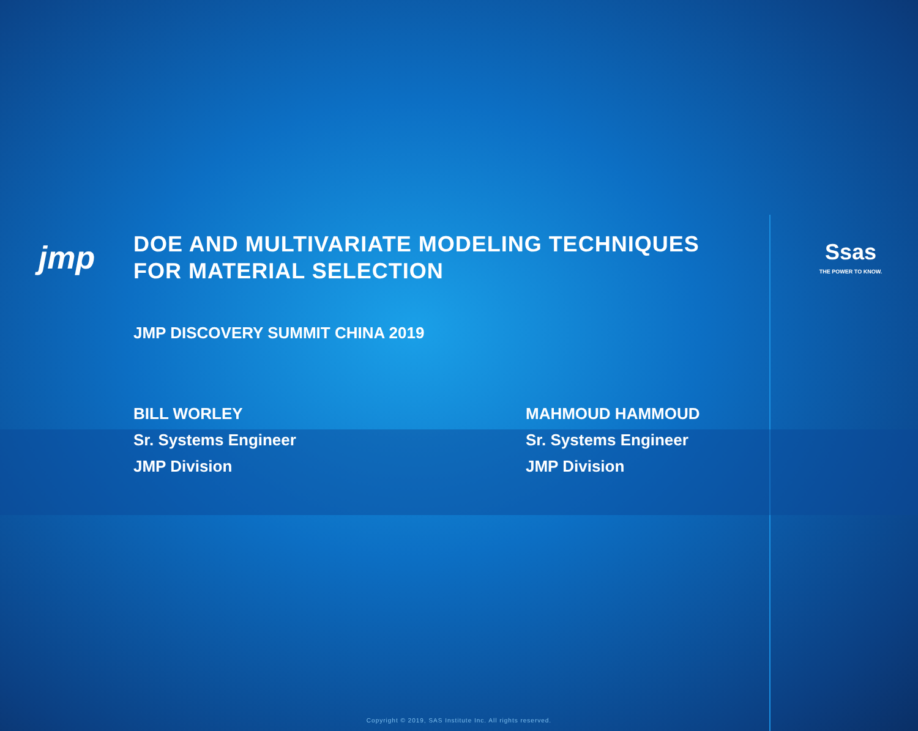jmp
DOE AND MULTIVARIATE MODELING TECHNIQUES FOR MATERIAL SELECTION
Ssas
THE POWER TO KNOW.
JMP DISCOVERY SUMMIT CHINA 2019
BILL WORLEY
Sr. Systems Engineer
JMP Division
MAHMOUD HAMMOUD
Sr. Systems Engineer
JMP Division
Copyright © 2019, SAS Institute Inc. All rights reserved.